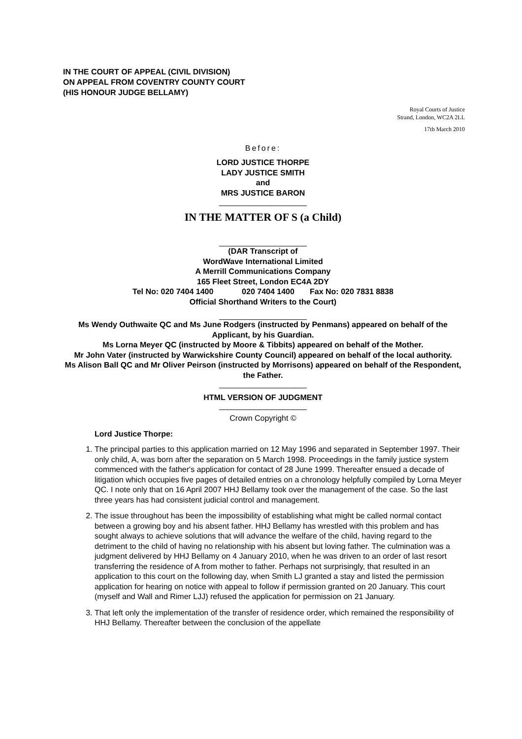IN THE COURT OF APPEAL (CIVIL DIVISION)
ON APPEAL FROM COVENTRY COUNTY COURT
(HIS HONOUR JUDGE BELLAMY)
Royal Courts of Justice
Strand, London, WC2A 2LL
17th March 2010
Before:
LORD JUSTICE THORPE
LADY JUSTICE SMITH
and
MRS JUSTICE BARON
____________________
IN THE MATTER OF S (a Child)
____________________
(DAR Transcript of
WordWave International Limited
A Merrill Communications Company
165 Fleet Street, London EC4A 2DY
Tel No: 020 7404 1400 020 7404 1400 Fax No: 020 7831 8838
Official Shorthand Writers to the Court)
____________________
Ms Wendy Outhwaite QC and Ms June Rodgers (instructed by Penmans) appeared on behalf of the Applicant, by his Guardian.
Ms Lorna Meyer QC (instructed by Moore & Tibbits) appeared on behalf of the Mother.
Mr John Vater (instructed by Warwickshire County Council) appeared on behalf of the local authority.
Ms Alison Ball QC and Mr Oliver Peirson (instructed by Morrisons) appeared on behalf of the Respondent, the Father.
____________________
HTML VERSION OF JUDGMENT
____________________
Crown Copyright ©
Lord Justice Thorpe:
1. The principal parties to this application married on 12 May 1996 and separated in September 1997. Their only child, A, was born after the separation on 5 March 1998. Proceedings in the family justice system commenced with the father's application for contact of 28 June 1999. Thereafter ensued a decade of litigation which occupies five pages of detailed entries on a chronology helpfully compiled by Lorna Meyer QC. I note only that on 16 April 2007 HHJ Bellamy took over the management of the case. So the last three years has had consistent judicial control and management.
2. The issue throughout has been the impossibility of establishing what might be called normal contact between a growing boy and his absent father. HHJ Bellamy has wrestled with this problem and has sought always to achieve solutions that will advance the welfare of the child, having regard to the detriment to the child of having no relationship with his absent but loving father. The culmination was a judgment delivered by HHJ Bellamy on 4 January 2010, when he was driven to an order of last resort transferring the residence of A from mother to father. Perhaps not surprisingly, that resulted in an application to this court on the following day, when Smith LJ granted a stay and listed the permission application for hearing on notice with appeal to follow if permission granted on 20 January. This court (myself and Wall and Rimer LJJ) refused the application for permission on 21 January.
3. That left only the implementation of the transfer of residence order, which remained the responsibility of HHJ Bellamy. Thereafter between the conclusion of the appellate